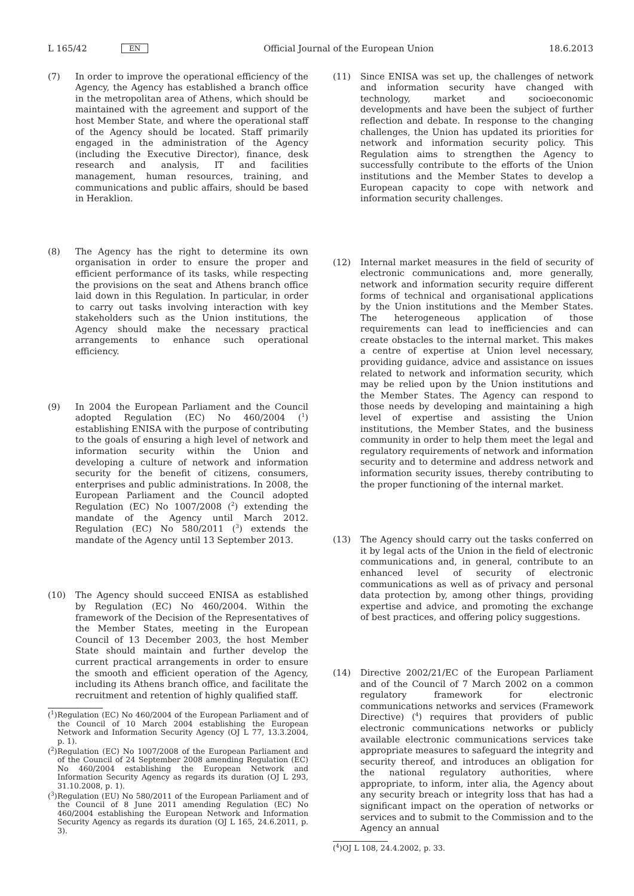L 165/42 EN Official Journal of the European Union 18.6.2013
(7) In order to improve the operational efficiency of the Agency, the Agency has established a branch office in the metropolitan area of Athens, which should be maintained with the agreement and support of the host Member State, and where the operational staff of the Agency should be located. Staff primarily engaged in the administration of the Agency (including the Executive Director), finance, desk research and analysis, IT and facilities management, human resources, training, and communications and public affairs, should be based in Heraklion.
(8) The Agency has the right to determine its own organisation in order to ensure the proper and efficient performance of its tasks, while respecting the provisions on the seat and Athens branch office laid down in this Regulation. In particular, in order to carry out tasks involving interaction with key stakeholders such as the Union institutions, the Agency should make the necessary practical arrangements to enhance such operational efficiency.
(9) In 2004 the European Parliament and the Council adopted Regulation (EC) No 460/2004 (<sup>1</sup>) establishing ENISA with the purpose of contributing to the goals of ensuring a high level of network and information security within the Union and developing a culture of network and information security for the benefit of citizens, consumers, enterprises and public administrations. In 2008, the European Parliament and the Council adopted Regulation (EC) No 1007/2008 (<sup>2</sup>) extending the mandate of the Agency until March 2012. Regulation (EC) No 580/2011 (<sup>3</sup>) extends the mandate of the Agency until 13 September 2013.
(10) The Agency should succeed ENISA as established by Regulation (EC) No 460/2004. Within the framework of the Decision of the Representatives of the Member States, meeting in the European Council of 13 December 2003, the host Member State should maintain and further develop the current practical arrangements in order to ensure the smooth and efficient operation of the Agency, including its Athens branch office, and facilitate the recruitment and retention of highly qualified staff.
(<sup>1</sup>) Regulation (EC) No 460/2004 of the European Parliament and of the Council of 10 March 2004 establishing the European Network and Information Security Agency (OJ L 77, 13.3.2004, p. 1).
(<sup>2</sup>) Regulation (EC) No 1007/2008 of the European Parliament and of the Council of 24 September 2008 amending Regulation (EC) No 460/2004 establishing the European Network and Information Security Agency as regards its duration (OJ L 293, 31.10.2008, p. 1).
(<sup>3</sup>) Regulation (EU) No 580/2011 of the European Parliament and of the Council of 8 June 2011 amending Regulation (EC) No 460/2004 establishing the European Network and Information Security Agency as regards its duration (OJ L 165, 24.6.2011, p. 3).
(11) Since ENISA was set up, the challenges of network and information security have changed with technology, market and socioeconomic developments and have been the subject of further reflection and debate. In response to the changing challenges, the Union has updated its priorities for network and information security policy. This Regulation aims to strengthen the Agency to successfully contribute to the efforts of the Union institutions and the Member States to develop a European capacity to cope with network and information security challenges.
(12) Internal market measures in the field of security of electronic communications and, more generally, network and information security require different forms of technical and organisational applications by the Union institutions and the Member States. The heterogeneous application of those requirements can lead to inefficiencies and can create obstacles to the internal market. This makes a centre of expertise at Union level necessary, providing guidance, advice and assistance on issues related to network and information security, which may be relied upon by the Union institutions and the Member States. The Agency can respond to those needs by developing and maintaining a high level of expertise and assisting the Union institutions, the Member States, and the business community in order to help them meet the legal and regulatory requirements of network and information security and to determine and address network and information security issues, thereby contributing to the proper functioning of the internal market.
(13) The Agency should carry out the tasks conferred on it by legal acts of the Union in the field of electronic communications and, in general, contribute to an enhanced level of security of electronic communications as well as of privacy and personal data protection by, among other things, providing expertise and advice, and promoting the exchange of best practices, and offering policy suggestions.
(14) Directive 2002/21/EC of the European Parliament and of the Council of 7 March 2002 on a common regulatory framework for electronic communications networks and services (Framework Directive) (<sup>4</sup>) requires that providers of public electronic communications networks or publicly available electronic communications services take appropriate measures to safeguard the integrity and security thereof, and introduces an obligation for the national regulatory authorities, where appropriate, to inform, inter alia, the Agency about any security breach or integrity loss that has had a significant impact on the operation of networks or services and to submit to the Commission and to the Agency an annual
(<sup>4</sup>) OJ L 108, 24.4.2002, p. 33.